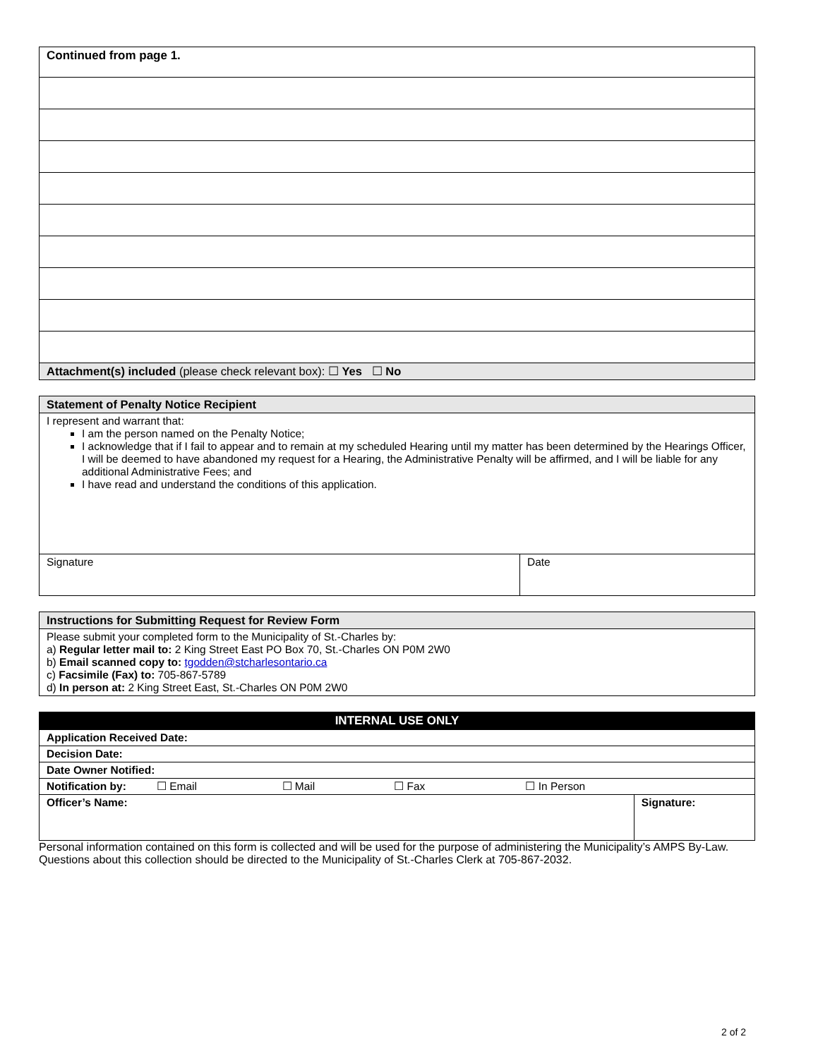| Continued from page 1. |
| Attachment(s) included (please check relevant box): ☐ Yes ☐ No |
| Statement of Penalty Notice Recipient | |
| I represent and warrant that: I am the person named on the Penalty Notice; I acknowledge that if I fail to appear and to remain at my scheduled Hearing until my matter has been determined by the Hearings Officer, I will be deemed to have abandoned my request for a Hearing, the Administrative Penalty will be affirmed, and I will be liable for any additional Administrative Fees; and I have read and understand the conditions of this application. | |
| Signature | Date |
| Instructions for Submitting Request for Review Form |
| Please submit your completed form to the Municipality of St.-Charles by: a) Regular letter mail to: 2 King Street East PO Box 70, St.-Charles ON P0M 2W0 b) Email scanned copy to: tgodden@stcharlesontario.ca c) Facsimile (Fax) to: 705-867-5789 d) In person at: 2 King Street East, St.-Charles ON P0M 2W0 |
| INTERNAL USE ONLY | |
| Application Received Date: | |
| Decision Date: | |
| Date Owner Notified: | |
| Notification by: ☐ Email ☐ Mail ☐ Fax ☐ In Person | |
| Officer’s Name: | Signature: |
Personal information contained on this form is collected and will be used for the purpose of administering the Municipality’s AMPS By-Law. Questions about this collection should be directed to the Municipality of St.-Charles Clerk at 705-867-2032.
2 of 2